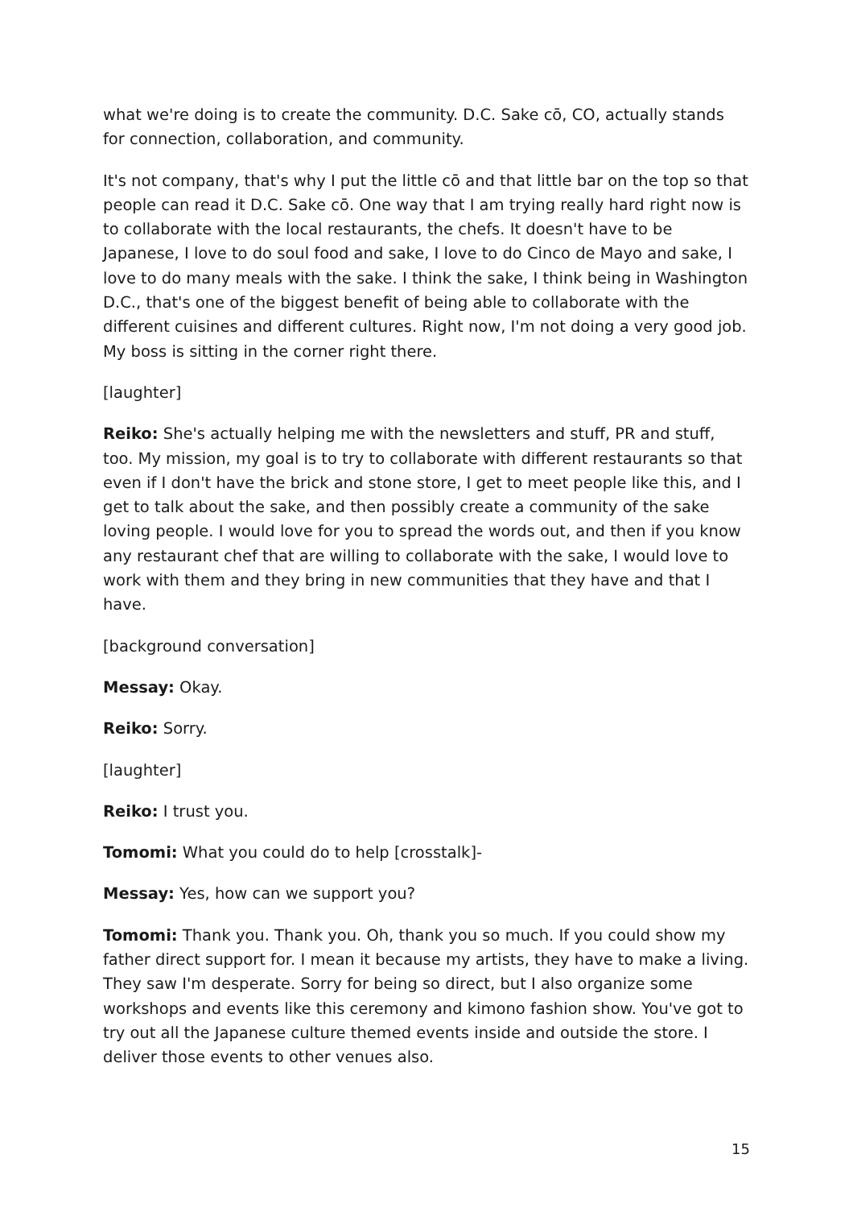what we're doing is to create the community. D.C. Sake cō, CO, actually stands for connection, collaboration, and community.
It's not company, that's why I put the little cō and that little bar on the top so that people can read it D.C. Sake cō. One way that I am trying really hard right now is to collaborate with the local restaurants, the chefs. It doesn't have to be Japanese, I love to do soul food and sake, I love to do Cinco de Mayo and sake, I love to do many meals with the sake. I think the sake, I think being in Washington D.C., that's one of the biggest benefit of being able to collaborate with the different cuisines and different cultures. Right now, I'm not doing a very good job. My boss is sitting in the corner right there.
[laughter]
Reiko: She's actually helping me with the newsletters and stuff, PR and stuff, too. My mission, my goal is to try to collaborate with different restaurants so that even if I don't have the brick and stone store, I get to meet people like this, and I get to talk about the sake, and then possibly create a community of the sake loving people. I would love for you to spread the words out, and then if you know any restaurant chef that are willing to collaborate with the sake, I would love to work with them and they bring in new communities that they have and that I have.
[background conversation]
Messay: Okay.
Reiko: Sorry.
[laughter]
Reiko: I trust you.
Tomomi: What you could do to help [crosstalk]-
Messay: Yes, how can we support you?
Tomomi: Thank you. Thank you. Oh, thank you so much. If you could show my father direct support for. I mean it because my artists, they have to make a living. They saw I'm desperate. Sorry for being so direct, but I also organize some workshops and events like this ceremony and kimono fashion show. You've got to try out all the Japanese culture themed events inside and outside the store. I deliver those events to other venues also.
15